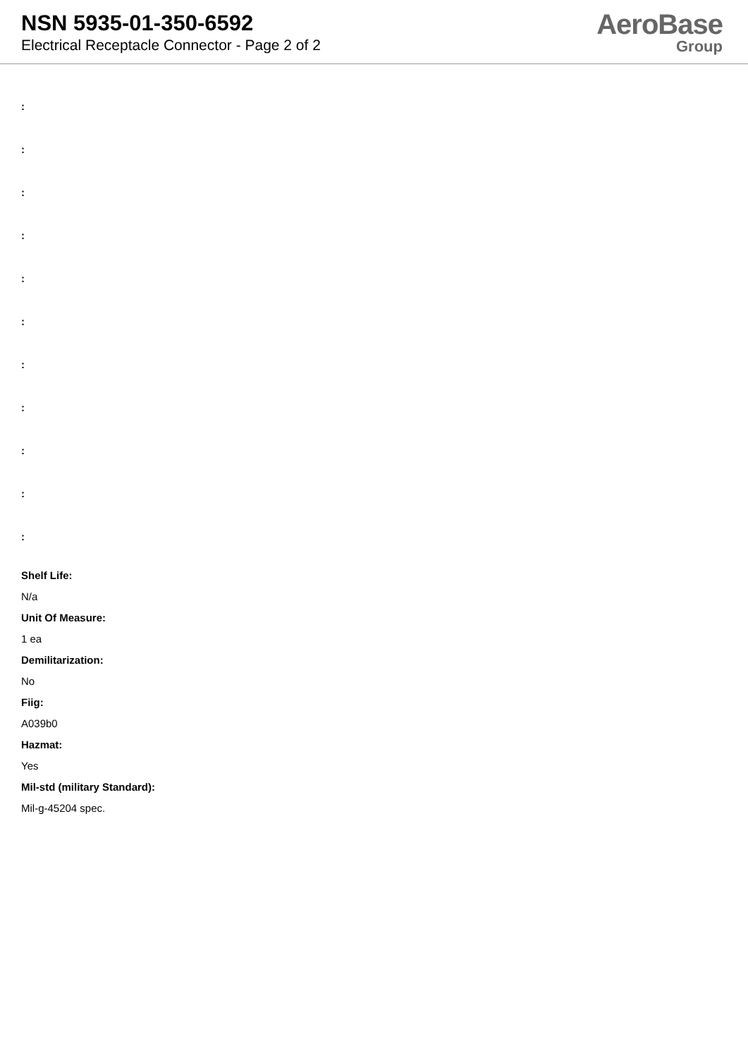NSN 5935-01-350-6592
Electrical Receptacle Connector - Page 2 of 2
AeroBase
Group
:
:
:
:
:
:
:
:
:
:
:
Shelf Life:
N/a
Unit Of Measure:
1 ea
Demilitarization:
No
Fiig:
A039b0
Hazmat:
Yes
Mil-std (military Standard):
Mil-g-45204 spec.